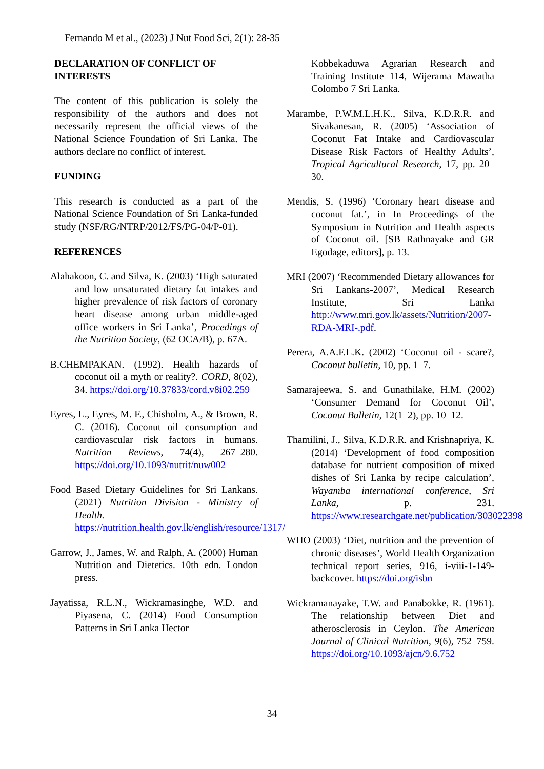Fernando M et al., (2023) J Nut Food Sci, 2(1): 28-35
DECLARATION OF CONFLICT OF INTERESTS
The content of this publication is solely the responsibility of the authors and does not necessarily represent the official views of the National Science Foundation of Sri Lanka. The authors declare no conflict of interest.
FUNDING
This research is conducted as a part of the National Science Foundation of Sri Lanka-funded study (NSF/RG/NTRP/2012/FS/PG-04/P-01).
REFERENCES
Alahakoon, C. and Silva, K. (2003) ‘High saturated and low unsaturated dietary fat intakes and higher prevalence of risk factors of coronary heart disease among urban middle-aged office workers in Sri Lanka’, Procedings of the Nutrition Society, (62 OCA/B), p. 67A.
B.CHEMPAKAN. (1992). Health hazards of coconut oil a myth or reality?. CORD, 8(02), 34. https://doi.org/10.37833/cord.v8i02.259
Eyres, L., Eyres, M. F., Chisholm, A., & Brown, R. C. (2016). Coconut oil consumption and cardiovascular risk factors in humans. Nutrition Reviews, 74(4), 267–280. https://doi.org/10.1093/nutrit/nuw002
Food Based Dietary Guidelines for Sri Lankans. (2021) Nutrition Division - Ministry of Health. https://nutrition.health.gov.lk/english/resource/1317/
Garrow, J., James, W. and Ralph, A. (2000) Human Nutrition and Dietetics. 10th edn. London press.
Jayatissa, R.L.N., Wickramasinghe, W.D. and Piyasena, C. (2014) Food Consumption Patterns in Sri Lanka Hector
Kobbekaduwa Agrarian Research and Training Institute 114, Wijerama Mawatha Colombo 7 Sri Lanka.
Marambe, P.W.M.L.H.K., Silva, K.D.R.R. and Sivakanesan, R. (2005) ‘Association of Coconut Fat Intake and Cardiovascular Disease Risk Factors of Healthy Adults’, Tropical Agricultural Research, 17, pp. 20–30.
Mendis, S. (1996) ‘Coronary heart disease and coconut fat.’, in In Proceedings of the Symposium in Nutrition and Health aspects of Coconut oil. [SB Rathnayake and GR Egodage, editors], p. 13.
MRI (2007) ‘Recommended Dietary allowances for Sri Lankans-2007’, Medical Research Institute, Sri Lanka http://www.mri.gov.lk/assets/Nutrition/2007-RDA-MRI-.pdf.
Perera, A.A.F.L.K. (2002) ‘Coconut oil - scare?, Coconut bulletin, 10, pp. 1–7.
Samarajeewa, S. and Gunathilake, H.M. (2002) ‘Consumer Demand for Coconut Oil’, Coconut Bulletin, 12(1–2), pp. 10–12.
Thamilini, J., Silva, K.D.R.R. and Krishnapriya, K. (2014) ‘Development of food composition database for nutrient composition of mixed dishes of Sri Lanka by recipe calculation’, Wayamba international conference, Sri Lanka, p. 231. https://www.researchgate.net/publication/303022398
WHO (2003) ‘Diet, nutrition and the prevention of chronic diseases’, World Health Organization technical report series, 916, i-viii-1-149-backcover. https://doi.org/isbn
Wickramanayake, T.W. and Panabokke, R. (1961). The relationship between Diet and atherosclerosis in Ceylon. The American Journal of Clinical Nutrition, 9(6), 752–759. https://doi.org/10.1093/ajcn/9.6.752
34